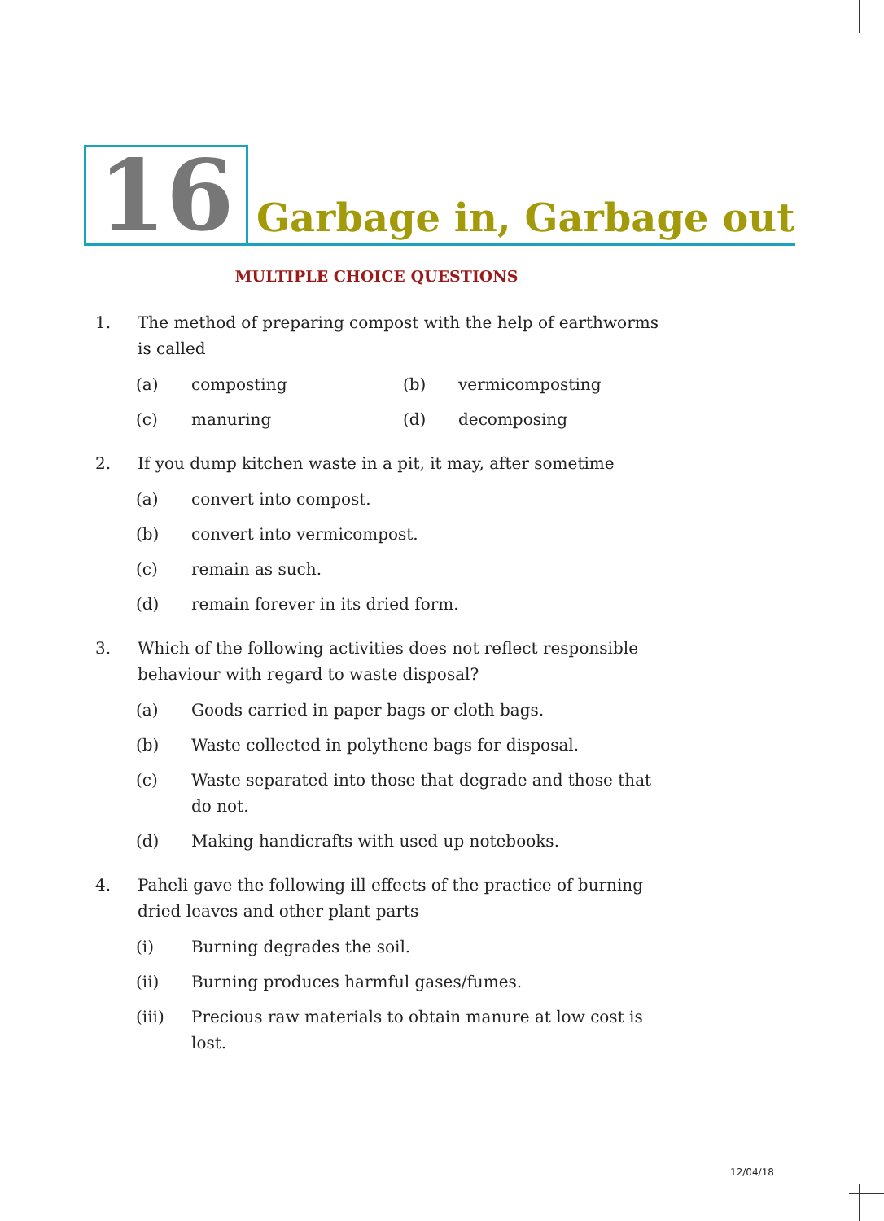16
Garbage in, Garbage out
MULTIPLE CHOICE QUESTIONS
1. The method of preparing compost with the help of earthworms is called
(a) composting (b) vermicomposting
(c) manuring (d) decomposing
2. If you dump kitchen waste in a pit, it may, after sometime
(a) convert into compost.
(b) convert into vermicompost.
(c) remain as such.
(d) remain forever in its dried form.
3. Which of the following activities does not reflect responsible behaviour with regard to waste disposal?
(a) Goods carried in paper bags or cloth bags.
(b) Waste collected in polythene bags for disposal.
(c) Waste separated into those that degrade and those that do not.
(d) Making handicrafts with used up notebooks.
4. Paheli gave the following ill effects of the practice of burning dried leaves and other plant parts
(i) Burning degrades the soil.
(ii) Burning produces harmful gases/fumes.
(iii) Precious raw materials to obtain manure at low cost is lost.
12/04/18